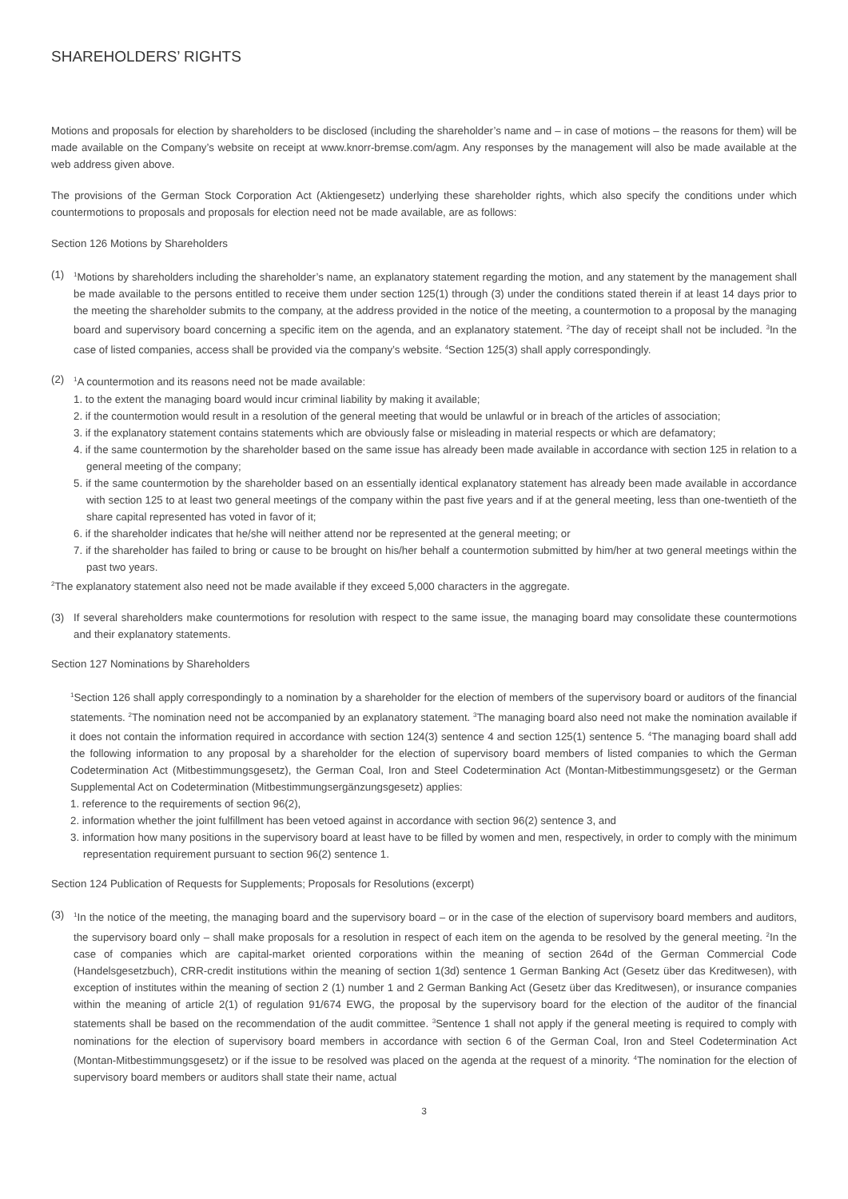SHAREHOLDERS’ RIGHTS
Motions and proposals for election by shareholders to be disclosed (including the shareholder’s name and – in case of motions – the reasons for them) will be made available on the Company’s website on receipt at www.knorr-bremse.com/agm. Any responses by the management will also be made available at the web address given above.
The provisions of the German Stock Corporation Act (Aktiengesetz) underlying these shareholder rights, which also specify the conditions under which countermotions to proposals and proposals for election need not be made available, are as follows:
Section 126 Motions by Shareholders
(1)
<sup>1</sup> Motions by shareholders including the shareholder’s name, an explanatory statement regarding the motion, and any statement by the management shall be made available to the persons entitled to receive them under section 125(1) through (3) under the conditions stated therein if at least 14 days prior to the meeting the shareholder submits to the company, at the address provided in the notice of the meeting, a countermotion to a proposal by the managing board and supervisory board concerning a specific item on the agenda, and an explanatory statement. <sup>2</sup>The day of receipt shall not be included. <sup>3</sup>In the case of listed companies, access shall be provided via the company’s website. <sup>4</sup>Section 125(3) shall apply correspondingly.
(2)
<sup>1</sup> A countermotion and its reasons need not be made available:
1. to the extent the managing board would incur criminal liability by making it available;
2. if the countermotion would result in a resolution of the general meeting that would be unlawful or in breach of the articles of association;
3. if the explanatory statement contains statements which are obviously false or misleading in material respects or which are defamatory;
4. if the same countermotion by the shareholder based on the same issue has already been made available in accordance with section 125 in relation to a general meeting of the company;
5. if the same countermotion by the shareholder based on an essentially identical explanatory statement has already been made available in accordance with section 125 to at least two general meetings of the company within the past five years and if at the general meeting, less than one-twentieth of the share capital represented has voted in favor of it;
6. if the shareholder indicates that he/she will neither attend nor be represented at the general meeting; or
7. if the shareholder has failed to bring or cause to be brought on his/her behalf a countermotion submitted by him/her at two general meetings within the past two years.
<sup>2</sup> The explanatory statement also need not be made available if they exceed 5,000 characters in the aggregate.
(3) If several shareholders make countermotions for resolution with respect to the same issue, the managing board may consolidate these countermotions and their explanatory statements.
Section 127 Nominations by Shareholders
<sup>1</sup> Section 126 shall apply correspondingly to a nomination by a shareholder for the election of members of the supervisory board or auditors of the financial statements. <sup>2</sup>The nomination need not be accompanied by an explanatory statement. <sup>3</sup>The managing board also need not make the nomination available if it does not contain the information required in accordance with section 124(3) sentence 4 and section 125(1) sentence 5. <sup>4</sup>The managing board shall add the following information to any proposal by a shareholder for the election of supervisory board members of listed companies to which the German Codetermination Act (Mitbestimmungsgesetz), the German Coal, Iron and Steel Codetermination Act (Montan-Mitbestimmungsgesetz) or the German Supplemental Act on Codetermination (Mitbestimmungsergänzungsgesetz) applies:
1. reference to the requirements of section 96(2),
2. information whether the joint fulfillment has been vetoed against in accordance with section 96(2) sentence 3, and
3. information how many positions in the supervisory board at least have to be filled by women and men, respectively, in order to comply with the minimum representation requirement pursuant to section 96(2) sentence 1.
Section 124 Publication of Requests for Supplements; Proposals for Resolutions (excerpt)
(3)
<sup>1</sup> In the notice of the meeting, the managing board and the supervisory board – or in the case of the election of supervisory board members and auditors, the supervisory board only – shall make proposals for a resolution in respect of each item on the agenda to be resolved by the general meeting. <sup>2</sup>In the case of companies which are capital-market oriented corporations within the meaning of section 264d of the German Commercial Code (Handelsgesetzbuch), CRR-credit institutions within the meaning of section 1(3d) sentence 1 German Banking Act (Gesetz über das Kreditwesen), with exception of institutes within the meaning of section 2 (1) number 1 and 2 German Banking Act (Gesetz über das Kreditwesen), or insurance companies within the meaning of article 2(1) of regulation 91/674 EWG, the proposal by the supervisory board for the election of the auditor of the financial statements shall be based on the recommendation of the audit committee. <sup>3</sup>Sentence 1 shall not apply if the general meeting is required to comply with nominations for the election of supervisory board members in accordance with section 6 of the German Coal, Iron and Steel Codetermination Act (Montan-Mitbestimmungsgesetz) or if the issue to be resolved was placed on the agenda at the request of a minority. <sup>4</sup>The nomination for the election of supervisory board members or auditors shall state their name, actual
3